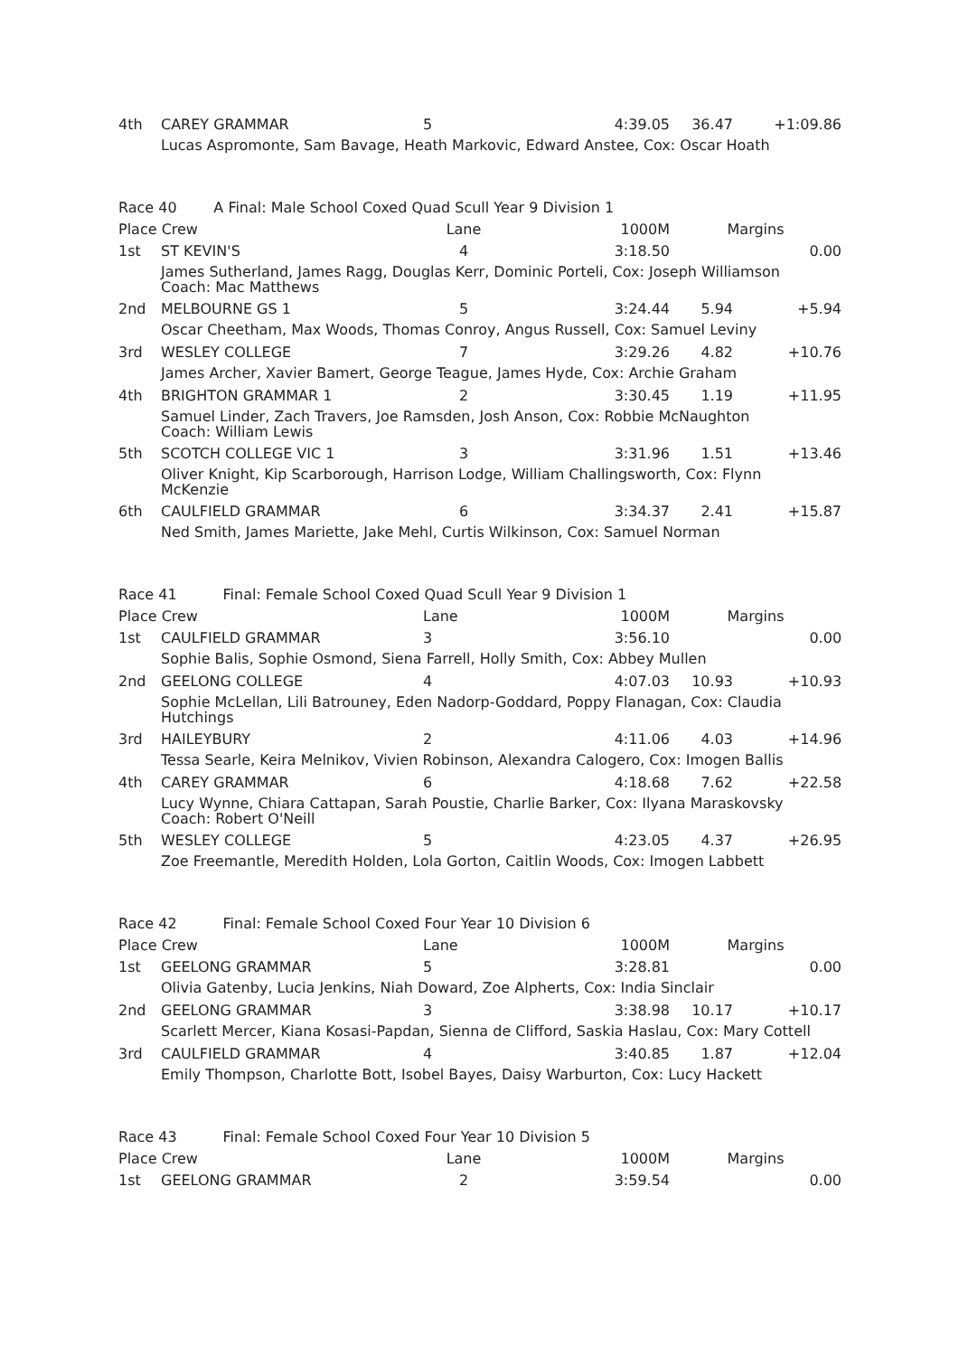| 4th | CAREY GRAMMAR | 5 | 4:39.05 | 36.47 | +1:09.86 |
| | Lucas Aspromonte, Sam Bavage, Heath Markovic, Edward Anstee, Cox: Oscar Hoath | | | | |
| Race 40 A Final: Male School Coxed Quad Scull Year 9 Division 1 | | | | | |
| Place Crew | | Lane | 1000M | Margins | |
| 1st | ST KEVIN'S | 4 | 3:18.50 | | 0.00 |
| | James Sutherland, James Ragg, Douglas Kerr, Dominic Porteli, Cox: Joseph Williamson Coach: Mac Matthews | | | | |
| 2nd | MELBOURNE GS 1 | 5 | 3:24.44 | 5.94 | +5.94 |
| | Oscar Cheetham, Max Woods, Thomas Conroy, Angus Russell, Cox: Samuel Leviny | | | | |
| 3rd | WESLEY COLLEGE | 7 | 3:29.26 | 4.82 | +10.76 |
| | James Archer, Xavier Bamert, George Teague, James Hyde, Cox: Archie Graham | | | | |
| 4th | BRIGHTON GRAMMAR 1 | 2 | 3:30.45 | 1.19 | +11.95 |
| | Samuel Linder, Zach Travers, Joe Ramsden, Josh Anson, Cox: Robbie McNaughton Coach: William Lewis | | | | |
| 5th | SCOTCH COLLEGE VIC 1 | 3 | 3:31.96 | 1.51 | +13.46 |
| | Oliver Knight, Kip Scarborough, Harrison Lodge, William Challingsworth, Cox: Flynn McKenzie | | | | |
| 6th | CAULFIELD GRAMMAR | 6 | 3:34.37 | 2.41 | +15.87 |
| | Ned Smith, James Mariette, Jake Mehl, Curtis Wilkinson, Cox: Samuel Norman | | | | |
| Race 41 Final: Female School Coxed Quad Scull Year 9 Division 1 | | | | | |
| Place Crew | | Lane | 1000M | Margins | |
| 1st | CAULFIELD GRAMMAR | 3 | 3:56.10 | | 0.00 |
| | Sophie Balis, Sophie Osmond, Siena Farrell, Holly Smith, Cox: Abbey Mullen | | | | |
| 2nd | GEELONG COLLEGE | 4 | 4:07.03 | 10.93 | +10.93 |
| | Sophie McLellan, Lili Batrouney, Eden Nadorp-Goddard, Poppy Flanagan, Cox: Claudia Hutchings | | | | |
| 3rd | HAILEYBURY | 2 | 4:11.06 | 4.03 | +14.96 |
| | Tessa Searle, Keira Melnikov, Vivien Robinson, Alexandra Calogero, Cox: Imogen Ballis | | | | |
| 4th | CAREY GRAMMAR | 6 | 4:18.68 | 7.62 | +22.58 |
| | Lucy Wynne, Chiara Cattapan, Sarah Poustie, Charlie Barker, Cox: Ilyana Maraskovsky Coach: Robert O'Neill | | | | |
| 5th | WESLEY COLLEGE | 5 | 4:23.05 | 4.37 | +26.95 |
| | Zoe Freemantle, Meredith Holden, Lola Gorton, Caitlin Woods, Cox: Imogen Labbett | | | | |
| Race 42 Final: Female School Coxed Four Year 10 Division 6 | | | | | |
| Place Crew | | Lane | 1000M | Margins | |
| 1st | GEELONG GRAMMAR | 5 | 3:28.81 | | 0.00 |
| | Olivia Gatenby, Lucia Jenkins, Niah Doward, Zoe Alpherts, Cox: India Sinclair | | | | |
| 2nd | GEELONG GRAMMAR | 3 | 3:38.98 | 10.17 | +10.17 |
| | Scarlett Mercer, Kiana Kosasi-Papdan, Sienna de Clifford, Saskia Haslau, Cox: Mary Cottell | | | | |
| 3rd | CAULFIELD GRAMMAR | 4 | 3:40.85 | 1.87 | +12.04 |
| | Emily Thompson, Charlotte Bott, Isobel Bayes, Daisy Warburton, Cox: Lucy Hackett | | | | |
| Race 43 Final: Female School Coxed Four Year 10 Division 5 | | | | | |
| Place Crew | | Lane | 1000M | Margins | |
| 1st | GEELONG GRAMMAR | 2 | 3:59.54 | | 0.00 |